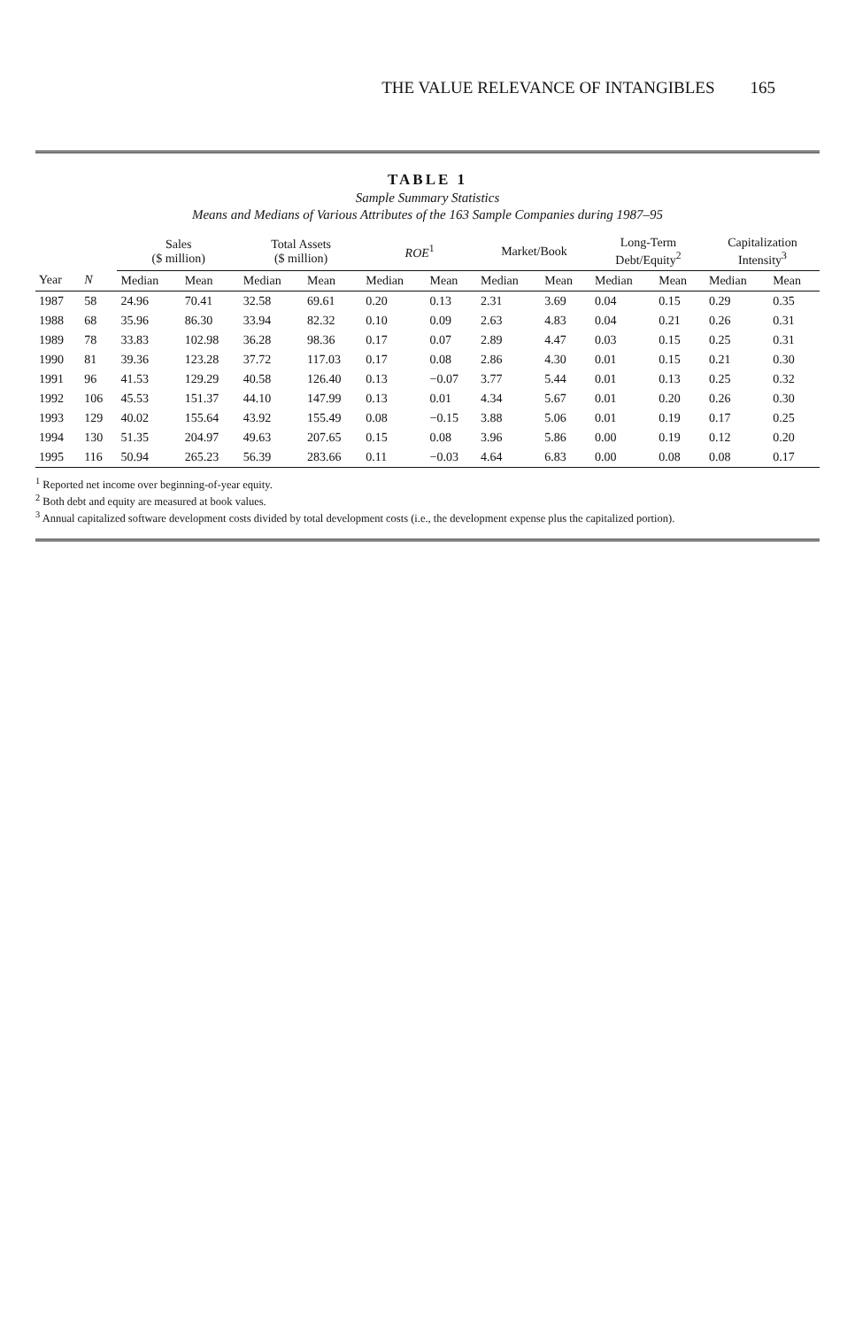THE VALUE RELEVANCE OF INTANGIBLES 165
TABLE 1
Sample Summary Statistics
Means and Medians of Various Attributes of the 163 Sample Companies during 1987–95
| | | Sales ($ million) | | Total Assets ($ million) | | ROE<sup>1</sup> | | Market/Book | | Long-Term Debt/Equity<sup>2</sup> | | Capitalization Intensity<sup>3</sup> | |
| --- | --- | --- | --- | --- | --- | --- | --- | --- | --- | --- | --- | --- | --- |
| Year | N | Median | Mean | Median | Mean | Median | Mean | Median | Mean | Median | Mean | Median | Mean |
| 1987 | 58 | 24.96 | 70.41 | 32.58 | 69.61 | 0.20 | 0.13 | 2.31 | 3.69 | 0.04 | 0.15 | 0.29 | 0.35 |
| 1988 | 68 | 35.96 | 86.30 | 33.94 | 82.32 | 0.10 | 0.09 | 2.63 | 4.83 | 0.04 | 0.21 | 0.26 | 0.31 |
| 1989 | 78 | 33.83 | 102.98 | 36.28 | 98.36 | 0.17 | 0.07 | 2.89 | 4.47 | 0.03 | 0.15 | 0.25 | 0.31 |
| 1990 | 81 | 39.36 | 123.28 | 37.72 | 117.03 | 0.17 | 0.08 | 2.86 | 4.30 | 0.01 | 0.15 | 0.21 | 0.30 |
| 1991 | 96 | 41.53 | 129.29 | 40.58 | 126.40 | 0.13 | −0.07 | 3.77 | 5.44 | 0.01 | 0.13 | 0.25 | 0.32 |
| 1992 | 106 | 45.53 | 151.37 | 44.10 | 147.99 | 0.13 | 0.01 | 4.34 | 5.67 | 0.01 | 0.20 | 0.26 | 0.30 |
| 1993 | 129 | 40.02 | 155.64 | 43.92 | 155.49 | 0.08 | −0.15 | 3.88 | 5.06 | 0.01 | 0.19 | 0.17 | 0.25 |
| 1994 | 130 | 51.35 | 204.97 | 49.63 | 207.65 | 0.15 | 0.08 | 3.96 | 5.86 | 0.00 | 0.19 | 0.12 | 0.20 |
| 1995 | 116 | 50.94 | 265.23 | 56.39 | 283.66 | 0.11 | −0.03 | 4.64 | 6.83 | 0.00 | 0.08 | 0.08 | 0.17 |
<sup>1</sup> Reported net income over beginning-of-year equity.
<sup>2</sup> Both debt and equity are measured at book values.
<sup>3</sup> Annual capitalized software development costs divided by total development costs (i.e., the development expense plus the capitalized portion).